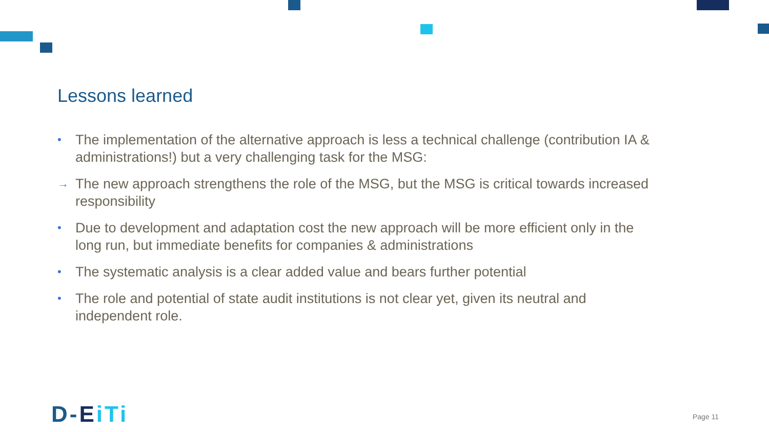Lessons learned
• The implementation of the alternative approach is less a technical challenge (contribution IA & administrations!) but a very challenging task for the MSG:
→ The new approach strengthens the role of the MSG, but the MSG is critical towards increased responsibility
• Due to development and adaptation cost the new approach will be more efficient only in the long run, but immediate benefits for companies & administrations
• The systematic analysis is a clear added value and bears further potential
• The role and potential of state audit institutions is not clear yet, given its neutral and independent role.
D-EiTi Page 11